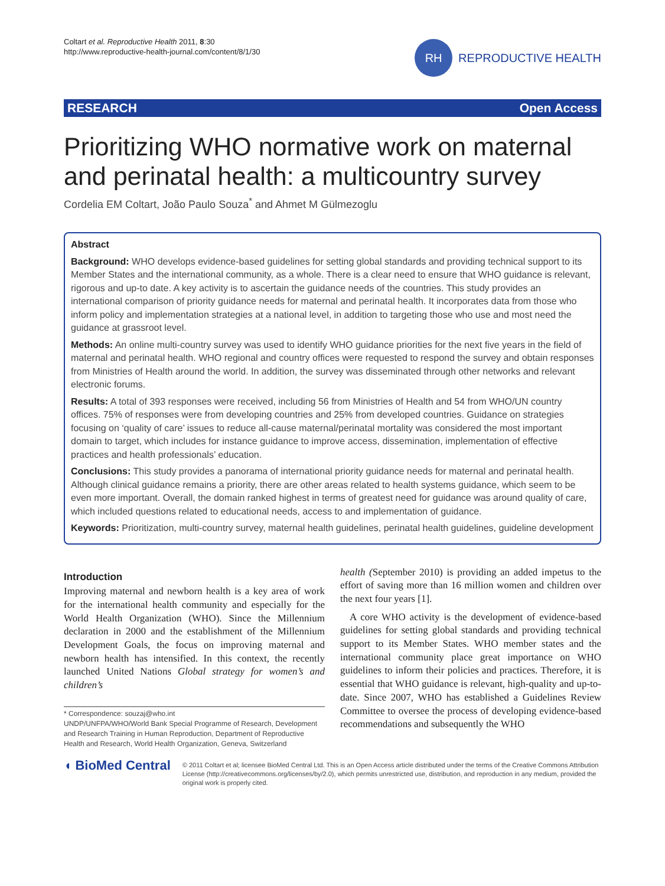Coltart et al. Reproductive Health 2011, 8:30
http://www.reproductive-health-journal.com/content/8/1/30
RH
REPRODUCTIVE HEALTH
RESEARCH Open Access
Prioritizing WHO normative work on maternal and perinatal health: a multicountry survey
Cordelia EM Coltart, João Paulo Souza<sup>*</sup> and Ahmet M Gülmezoglu
Abstract
Background: WHO develops evidence-based guidelines for setting global standards and providing technical support to its Member States and the international community, as a whole. There is a clear need to ensure that WHO guidance is relevant, rigorous and up-to date. A key activity is to ascertain the guidance needs of the countries. This study provides an international comparison of priority guidance needs for maternal and perinatal health. It incorporates data from those who inform policy and implementation strategies at a national level, in addition to targeting those who use and most need the guidance at grassroot level.
Methods: An online multi-country survey was used to identify WHO guidance priorities for the next five years in the field of maternal and perinatal health. WHO regional and country offices were requested to respond the survey and obtain responses from Ministries of Health around the world. In addition, the survey was disseminated through other networks and relevant electronic forums.
Results: A total of 393 responses were received, including 56 from Ministries of Health and 54 from WHO/UN country offices. 75% of responses were from developing countries and 25% from developed countries. Guidance on strategies focusing on ‘quality of care’ issues to reduce all-cause maternal/perinatal mortality was considered the most important domain to target, which includes for instance guidance to improve access, dissemination, implementation of effective practices and health professionals’ education.
Conclusions: This study provides a panorama of international priority guidance needs for maternal and perinatal health. Although clinical guidance remains a priority, there are other areas related to health systems guidance, which seem to be even more important. Overall, the domain ranked highest in terms of greatest need for guidance was around quality of care, which included questions related to educational needs, access to and implementation of guidance.
Keywords: Prioritization, multi-country survey, maternal health guidelines, perinatal health guidelines, guideline development
Introduction
Improving maternal and newborn health is a key area of work for the international health community and especially for the World Health Organization (WHO). Since the Millennium declaration in 2000 and the establishment of the Millennium Development Goals, the focus on improving maternal and newborn health has intensified. In this context, the recently launched United Nations Global strategy for women’s and children’s
* Correspondence: souzaj@who.int
UNDP/UNFPA/WHO/World Bank Special Programme of Research, Development and Research Training in Human Reproduction, Department of Reproductive Health and Research, World Health Organization, Geneva, Switzerland
health (September 2010) is providing an added impetus to the effort of saving more than 16 million women and children over the next four years [1].
A core WHO activity is the development of evidence-based guidelines for setting global standards and providing technical support to its Member States. WHO member states and the international community place great importance on WHO guidelines to inform their policies and practices. Therefore, it is essential that WHO guidance is relevant, high-quality and up-to-date. Since 2007, WHO has established a Guidelines Review Committee to oversee the process of developing evidence-based recommendations and subsequently the WHO
◖ BioMed Central
© 2011 Coltart et al; licensee BioMed Central Ltd. This is an Open Access article distributed under the terms of the Creative Commons Attribution License (http://creativecommons.org/licenses/by/2.0), which permits unrestricted use, distribution, and reproduction in any medium, provided the original work is properly cited.